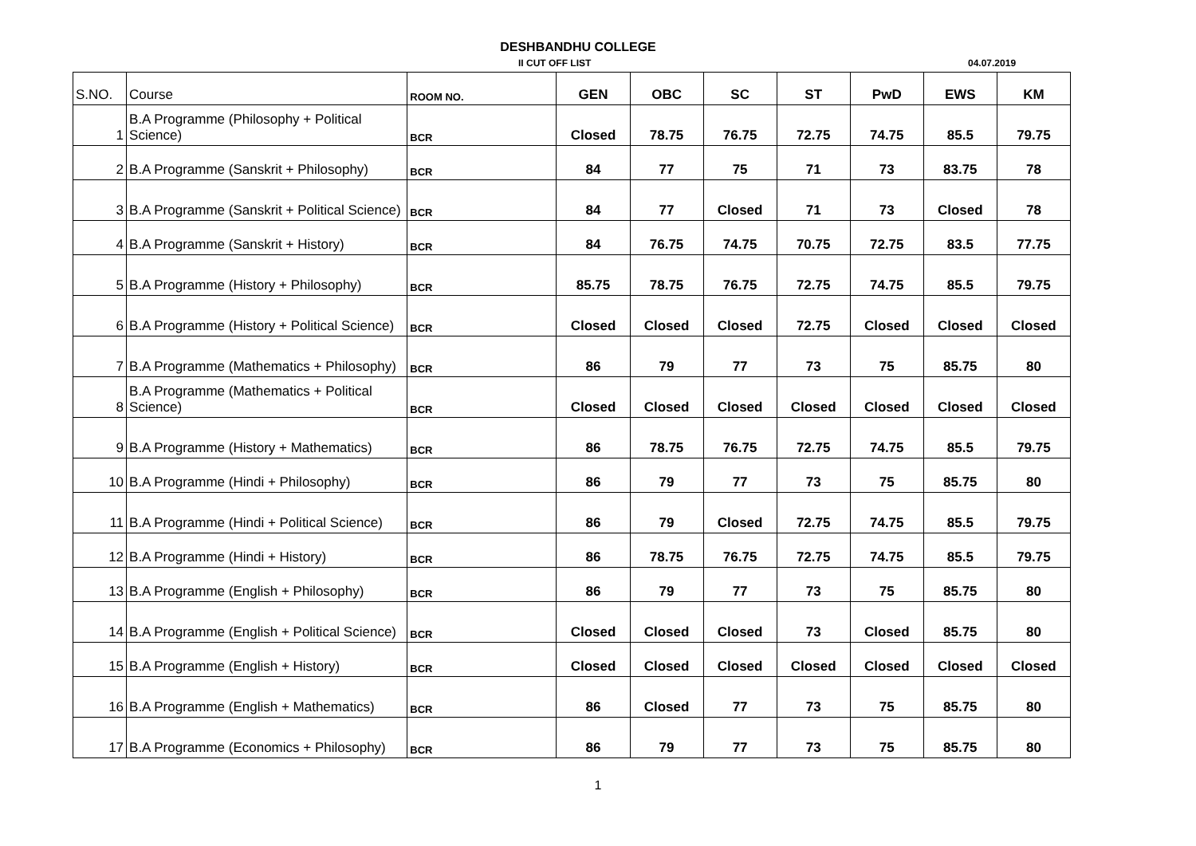DESHBANDHU COLLEGE
II CUT OFF LIST 04.07.2019
| S.NO. | Course | ROOM NO. | GEN | OBC | SC | ST | PwD | EWS | KM |
| --- | --- | --- | --- | --- | --- | --- | --- | --- | --- |
| 1 | B.A Programme (Philosophy + Political Science) | BCR | Closed | 78.75 | 76.75 | 72.75 | 74.75 | 85.5 | 79.75 |
| 2 | B.A Programme (Sanskrit + Philosophy) | BCR | 84 | 77 | 75 | 71 | 73 | 83.75 | 78 |
| 3 | B.A Programme (Sanskrit + Political Science) | BCR | 84 | 77 | Closed | 71 | 73 | Closed | 78 |
| 4 | B.A Programme (Sanskrit + History) | BCR | 84 | 76.75 | 74.75 | 70.75 | 72.75 | 83.5 | 77.75 |
| 5 | B.A Programme (History + Philosophy) | BCR | 85.75 | 78.75 | 76.75 | 72.75 | 74.75 | 85.5 | 79.75 |
| 6 | B.A Programme (History + Political Science) | BCR | Closed | Closed | Closed | 72.75 | Closed | Closed | Closed |
| 7 | B.A Programme (Mathematics + Philosophy) | BCR | 86 | 79 | 77 | 73 | 75 | 85.75 | 80 |
| 8 | B.A Programme (Mathematics + Political Science) | BCR | Closed | Closed | Closed | Closed | Closed | Closed | Closed |
| 9 | B.A Programme (History + Mathematics) | BCR | 86 | 78.75 | 76.75 | 72.75 | 74.75 | 85.5 | 79.75 |
| 10 | B.A Programme (Hindi + Philosophy) | BCR | 86 | 79 | 77 | 73 | 75 | 85.75 | 80 |
| 11 | B.A Programme (Hindi + Political Science) | BCR | 86 | 79 | Closed | 72.75 | 74.75 | 85.5 | 79.75 |
| 12 | B.A Programme (Hindi + History) | BCR | 86 | 78.75 | 76.75 | 72.75 | 74.75 | 85.5 | 79.75 |
| 13 | B.A Programme (English + Philosophy) | BCR | 86 | 79 | 77 | 73 | 75 | 85.75 | 80 |
| 14 | B.A Programme (English + Political Science) | BCR | Closed | Closed | Closed | 73 | Closed | 85.75 | 80 |
| 15 | B.A Programme (English + History) | BCR | Closed | Closed | Closed | Closed | Closed | Closed | Closed |
| 16 | B.A Programme (English + Mathematics) | BCR | 86 | Closed | 77 | 73 | 75 | 85.75 | 80 |
| 17 | B.A Programme (Economics + Philosophy) | BCR | 86 | 79 | 77 | 73 | 75 | 85.75 | 80 |
1